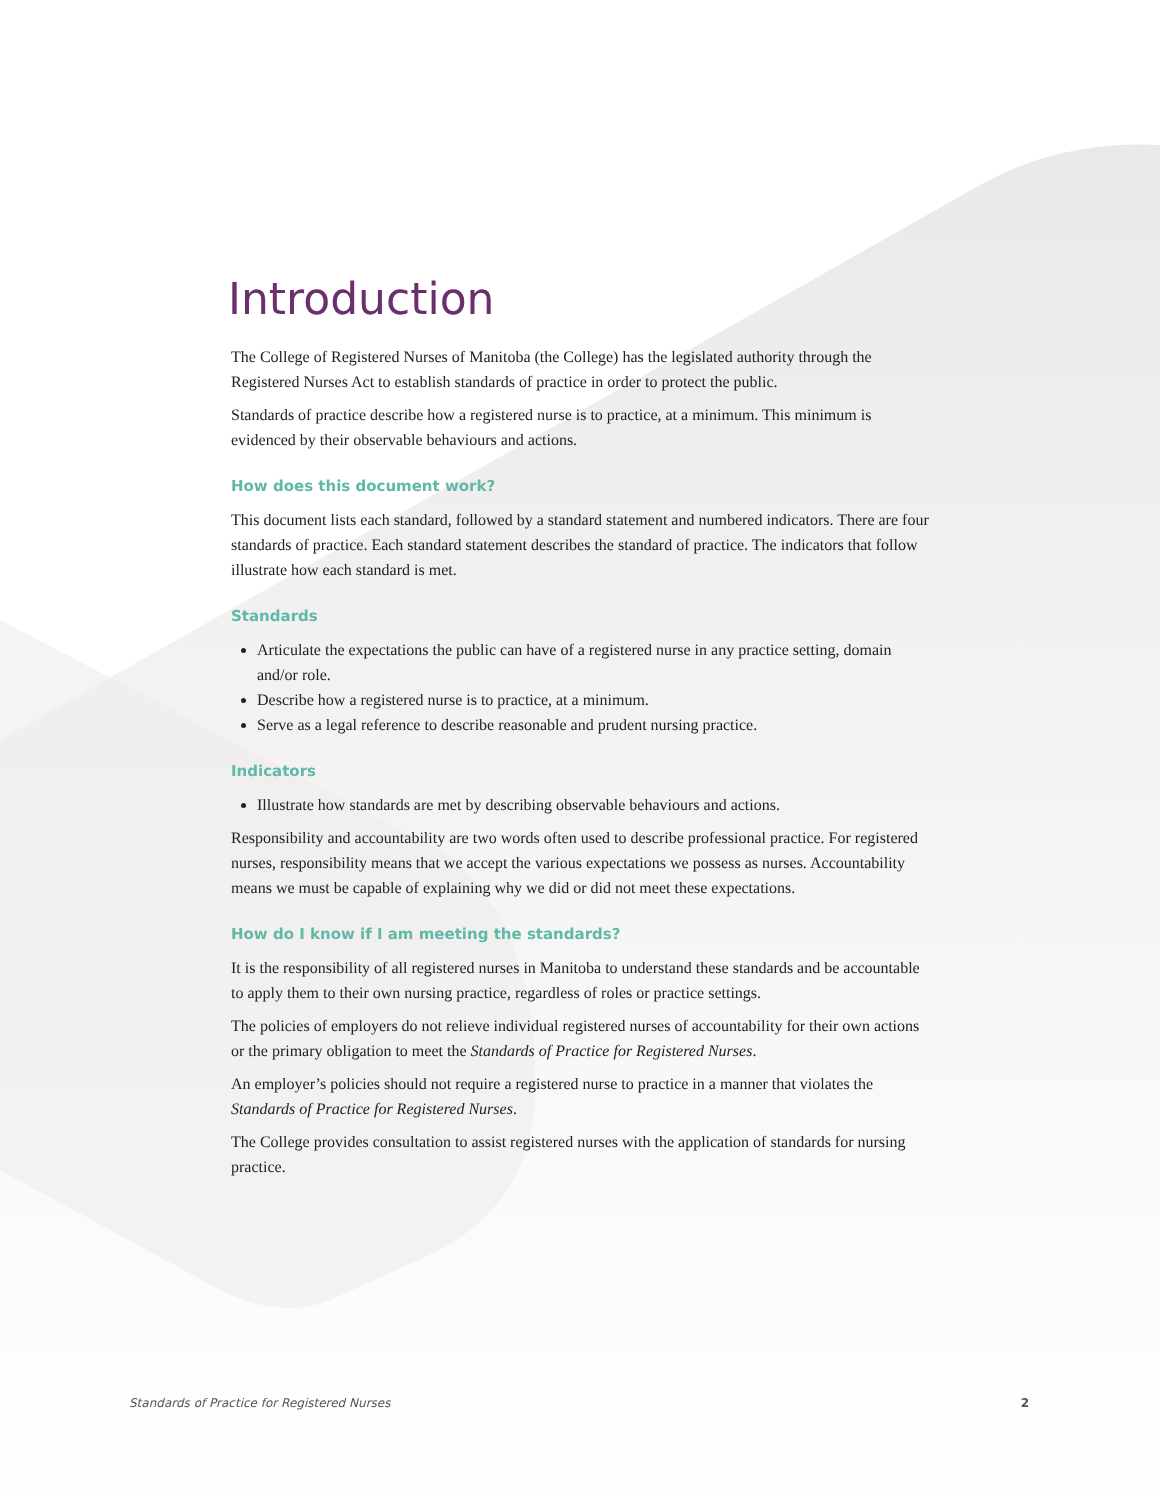Introduction
The College of Registered Nurses of Manitoba (the College) has the legislated authority through the Registered Nurses Act to establish standards of practice in order to protect the public.
Standards of practice describe how a registered nurse is to practice, at a minimum. This minimum is evidenced by their observable behaviours and actions.
How does this document work?
This document lists each standard, followed by a standard statement and numbered indicators. There are four standards of practice. Each standard statement describes the standard of practice. The indicators that follow illustrate how each standard is met.
Standards
Articulate the expectations the public can have of a registered nurse in any practice setting, domain and/or role.
Describe how a registered nurse is to practice, at a minimum.
Serve as a legal reference to describe reasonable and prudent nursing practice.
Indicators
Illustrate how standards are met by describing observable behaviours and actions.
Responsibility and accountability are two words often used to describe professional practice. For registered nurses, responsibility means that we accept the various expectations we possess as nurses. Accountability means we must be capable of explaining why we did or did not meet these expectations.
How do I know if I am meeting the standards?
It is the responsibility of all registered nurses in Manitoba to understand these standards and be accountable to apply them to their own nursing practice, regardless of roles or practice settings.
The policies of employers do not relieve individual registered nurses of accountability for their own actions or the primary obligation to meet the Standards of Practice for Registered Nurses.
An employer’s policies should not require a registered nurse to practice in a manner that violates the Standards of Practice for Registered Nurses.
The College provides consultation to assist registered nurses with the application of standards for nursing practice.
Standards of Practice for Registered Nurses 2